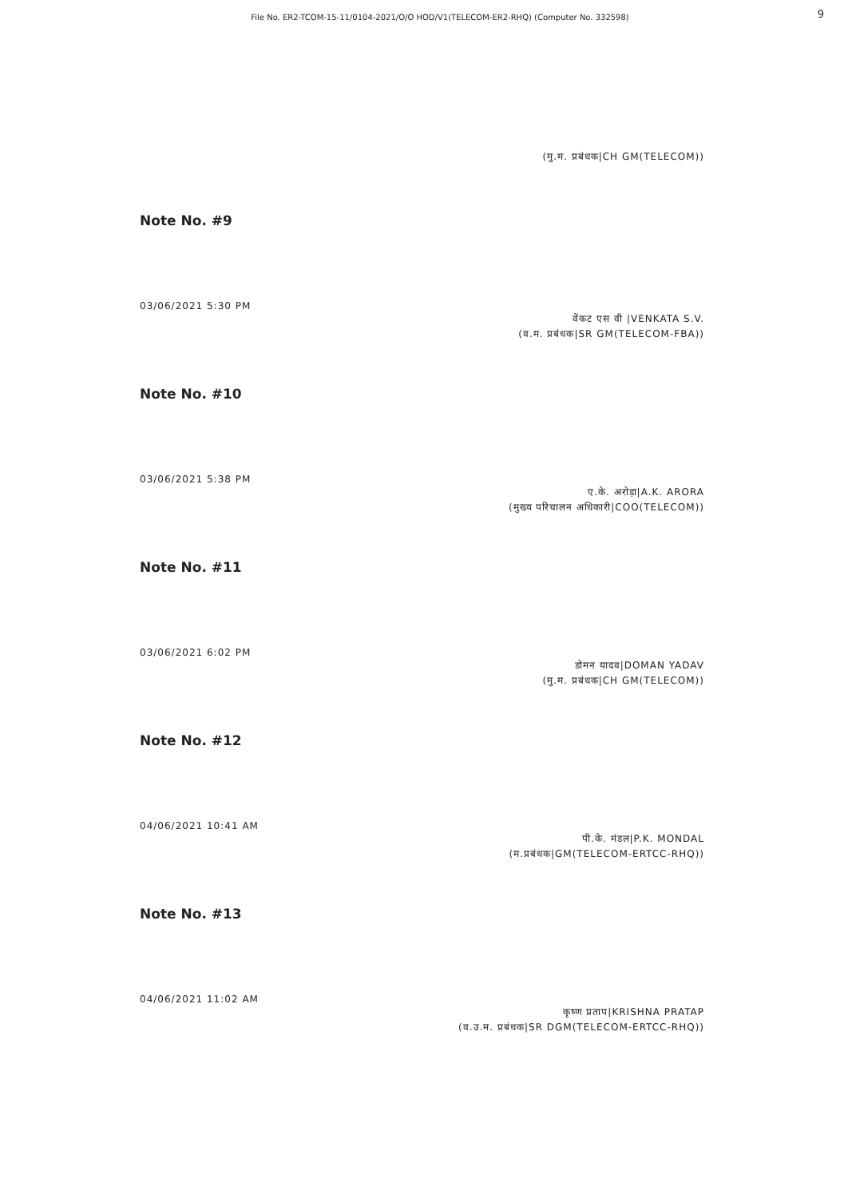File No. ER2-TCOM-15-11/0104-2021/O/O HOD/V1(TELECOM-ER2-RHQ) (Computer No. 332598)
9
(मु.म. प्रबंधक|CH GM(TELECOM))
Note No. #9
03/06/2021 5:30 PM
वेंकट एस वी |VENKATA S.V.
(व.म. प्रबंधक|SR GM(TELECOM-FBA))
Note No. #10
03/06/2021 5:38 PM
ए.के. अरोड़ा|A.K. ARORA
(मुख्य परिचालन अधिकारी|COO(TELECOM))
Note No. #11
03/06/2021 6:02 PM
डोमन यादव|DOMAN YADAV
(मु.म. प्रबंधक|CH GM(TELECOM))
Note No. #12
04/06/2021 10:41 AM
पी.के. मंडल|P.K. MONDAL
(म.प्रबंधक|GM(TELECOM-ERTCC-RHQ))
Note No. #13
04/06/2021 11:02 AM
कृष्ण प्रताप|KRISHNA PRATAP
(व.उ.म. प्रबंधक|SR DGM(TELECOM-ERTCC-RHQ))